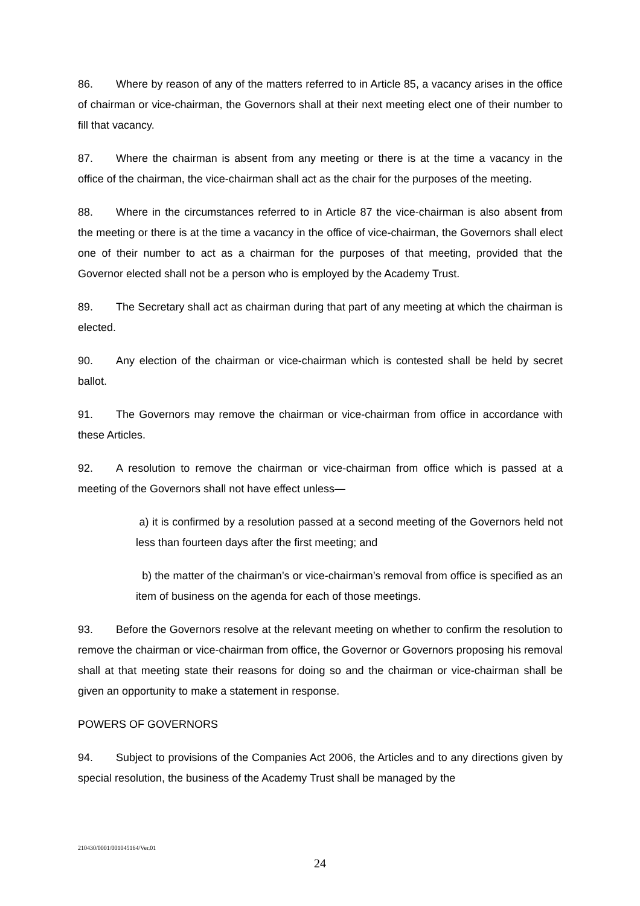86. Where by reason of any of the matters referred to in Article 85, a vacancy arises in the office of chairman or vice-chairman, the Governors shall at their next meeting elect one of their number to fill that vacancy.
87. Where the chairman is absent from any meeting or there is at the time a vacancy in the office of the chairman, the vice-chairman shall act as the chair for the purposes of the meeting.
88. Where in the circumstances referred to in Article 87 the vice-chairman is also absent from the meeting or there is at the time a vacancy in the office of vice-chairman, the Governors shall elect one of their number to act as a chairman for the purposes of that meeting, provided that the Governor elected shall not be a person who is employed by the Academy Trust.
89. The Secretary shall act as chairman during that part of any meeting at which the chairman is elected.
90. Any election of the chairman or vice-chairman which is contested shall be held by secret ballot.
91. The Governors may remove the chairman or vice-chairman from office in accordance with these Articles.
92. A resolution to remove the chairman or vice-chairman from office which is passed at a meeting of the Governors shall not have effect unless—
a) it is confirmed by a resolution passed at a second meeting of the Governors held not less than fourteen days after the first meeting; and
b) the matter of the chairman’s or vice-chairman’s removal from office is specified as an item of business on the agenda for each of those meetings.
93. Before the Governors resolve at the relevant meeting on whether to confirm the resolution to remove the chairman or vice-chairman from office, the Governor or Governors proposing his removal shall at that meeting state their reasons for doing so and the chairman or vice-chairman shall be given an opportunity to make a statement in response.
POWERS OF GOVERNORS
94. Subject to provisions of the Companies Act 2006, the Articles and to any directions given by special resolution, the business of the Academy Trust shall be managed by the
210430/0001/001045164/Ver.01
24